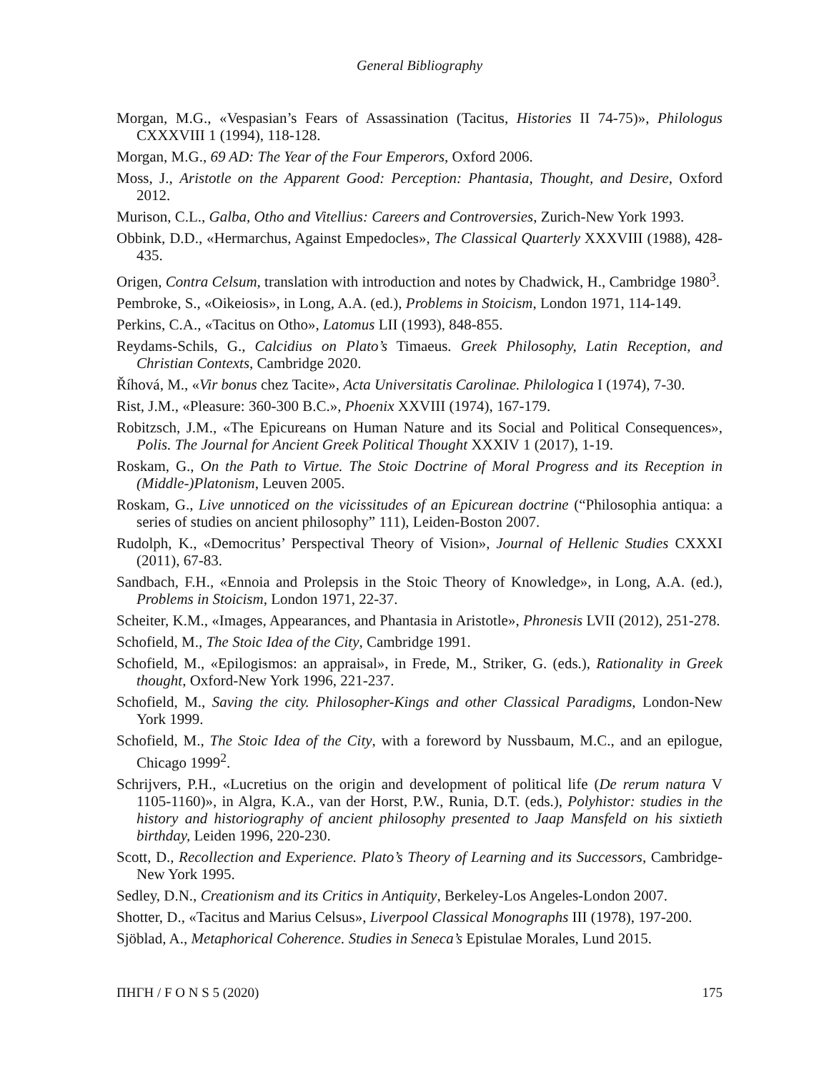General Bibliography
Morgan, M.G., «Vespasian’s Fears of Assassination (Tacitus, Histories II 74-75)», Philologus CXXXVIII 1 (1994), 118-128.
Morgan, M.G., 69 AD: The Year of the Four Emperors, Oxford 2006.
Moss, J., Aristotle on the Apparent Good: Perception: Phantasia, Thought, and Desire, Oxford 2012.
Murison, C.L., Galba, Otho and Vitellius: Careers and Controversies, Zurich-New York 1993.
Obbink, D.D., «Hermarchus, Against Empedocles», The Classical Quarterly XXXVIII (1988), 428-435.
Origen, Contra Celsum, translation with introduction and notes by Chadwick, H., Cambridge 1980<sup>3</sup>.
Pembroke, S., «Oikeiosis», in Long, A.A. (ed.), Problems in Stoicism, London 1971, 114-149.
Perkins, C.A., «Tacitus on Otho», Latomus LII (1993), 848-855.
Reydams-Schils, G., Calcidius on Plato’s Timaeus. Greek Philosophy, Latin Reception, and Christian Contexts, Cambridge 2020.
Říhová, M., «Vir bonus chez Tacite», Acta Universitatis Carolinae. Philologica I (1974), 7-30.
Rist, J.M., «Pleasure: 360-300 B.C.», Phoenix XXVIII (1974), 167-179.
Robitzsch, J.M., «The Epicureans on Human Nature and its Social and Political Consequences», Polis. The Journal for Ancient Greek Political Thought XXXIV 1 (2017), 1-19.
Roskam, G., On the Path to Virtue. The Stoic Doctrine of Moral Progress and its Reception in (Middle-)Platonism, Leuven 2005.
Roskam, G., Live unnoticed on the vicissitudes of an Epicurean doctrine (“Philosophia antiqua: a series of studies on ancient philosophy” 111), Leiden-Boston 2007.
Rudolph, K., «Democritus’ Perspectival Theory of Vision», Journal of Hellenic Studies CXXXI (2011), 67-83.
Sandbach, F.H., «Ennoia and Prolepsis in the Stoic Theory of Knowledge», in Long, A.A. (ed.), Problems in Stoicism, London 1971, 22-37.
Scheiter, K.M., «Images, Appearances, and Phantasia in Aristotle», Phronesis LVII (2012), 251-278.
Schofield, M., The Stoic Idea of the City, Cambridge 1991.
Schofield, M., «Epilogismos: an appraisal», in Frede, M., Striker, G. (eds.), Rationality in Greek thought, Oxford-New York 1996, 221-237.
Schofield, M., Saving the city. Philosopher-Kings and other Classical Paradigms, London-New York 1999.
Schofield, M., The Stoic Idea of the City, with a foreword by Nussbaum, M.C., and an epilogue, Chicago 1999<sup>2</sup>.
Schrijvers, P.H., «Lucretius on the origin and development of political life (De rerum natura V 1105-1160)», in Algra, K.A., van der Horst, P.W., Runia, D.T. (eds.), Polyhistor: studies in the history and historiography of ancient philosophy presented to Jaap Mansfeld on his sixtieth birthday, Leiden 1996, 220-230.
Scott, D., Recollection and Experience. Plato’s Theory of Learning and its Successors, Cambridge-New York 1995.
Sedley, D.N., Creationism and its Critics in Antiquity, Berkeley-Los Angeles-London 2007.
Shotter, D., «Tacitus and Marius Celsus», Liverpool Classical Monographs III (1978), 197-200.
Sjöblad, A., Metaphorical Coherence. Studies in Seneca’s Epistulae Morales, Lund 2015.
ΠΗΓΗ / F O N S 5 (2020) 175